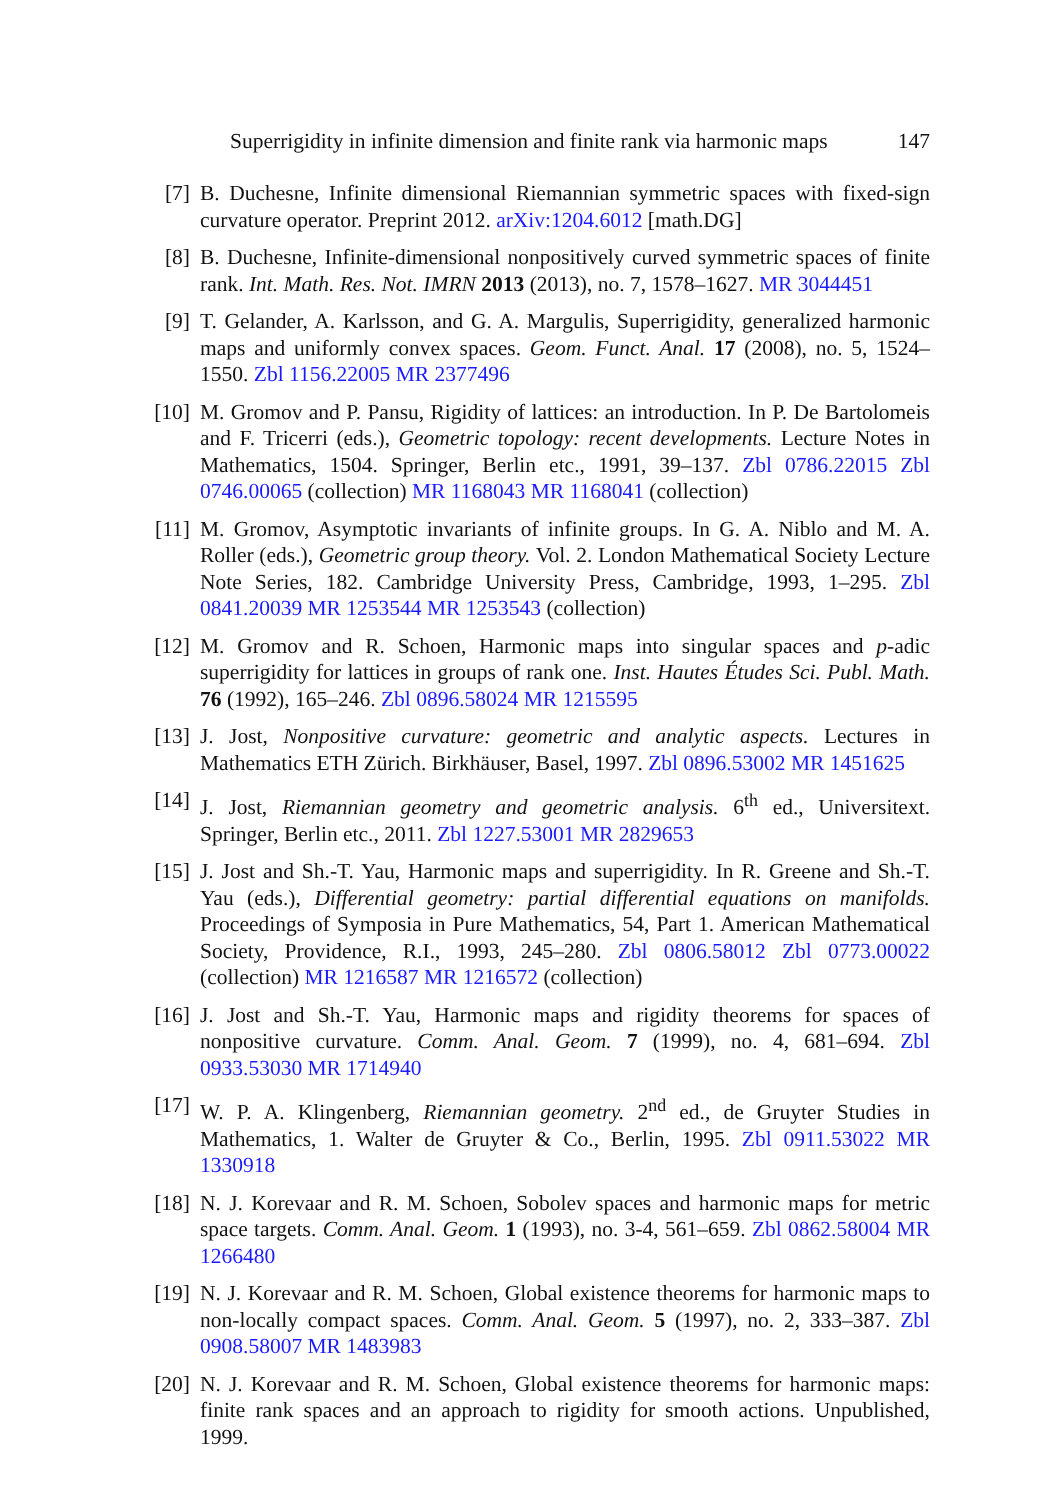Superrigidity in infinite dimension and finite rank via harmonic maps 147
[7] B. Duchesne, Infinite dimensional Riemannian symmetric spaces with fixed-sign curvature operator. Preprint 2012. arXiv:1204.6012 [math.DG]
[8] B. Duchesne, Infinite-dimensional nonpositively curved symmetric spaces of finite rank. Int. Math. Res. Not. IMRN 2013 (2013), no. 7, 1578–1627. MR 3044451
[9] T. Gelander, A. Karlsson, and G. A. Margulis, Superrigidity, generalized harmonic maps and uniformly convex spaces. Geom. Funct. Anal. 17 (2008), no. 5, 1524–1550. Zbl 1156.22005 MR 2377496
[10]
M. Gromov and P. Pansu, Rigidity of lattices: an introduction. In P. De Bartolomeis and F. Tricerri (eds.), Geometric topology: recent developments. Lecture Notes in Mathematics, 1504. Springer, Berlin etc., 1991, 39–137. Zbl 0786.22015 Zbl 0746.00065 (collection) MR 1168043 MR 1168041 (collection)
[11]
M. Gromov, Asymptotic invariants of infinite groups. In G. A. Niblo and M. A. Roller (eds.), Geometric group theory. Vol. 2. London Mathematical Society Lecture Note Series, 182. Cambridge University Press, Cambridge, 1993, 1–295. Zbl 0841.20039 MR 1253544 MR 1253543 (collection)
[12]
M. Gromov and R. Schoen, Harmonic maps into singular spaces and p-adic superrigidity for lattices in groups of rank one. Inst. Hautes Études Sci. Publ. Math. 76 (1992), 165–246. Zbl 0896.58024 MR 1215595
[13]
J. Jost, Nonpositive curvature: geometric and analytic aspects. Lectures in Mathematics ETH Zürich. Birkhäuser, Basel, 1997. Zbl 0896.53002 MR 1451625
[14]
J. Jost, Riemannian geometry and geometric analysis. 6<sup>th</sup> ed., Universitext. Springer, Berlin etc., 2011. Zbl 1227.53001 MR 2829653
[15]
J. Jost and Sh.-T. Yau, Harmonic maps and superrigidity. In R. Greene and Sh.-T. Yau (eds.), Differential geometry: partial differential equations on manifolds. Proceedings of Symposia in Pure Mathematics, 54, Part 1. American Mathematical Society, Providence, R.I., 1993, 245–280. Zbl 0806.58012 Zbl 0773.00022 (collection) MR 1216587 MR 1216572 (collection)
[16]
J. Jost and Sh.-T. Yau, Harmonic maps and rigidity theorems for spaces of nonpositive curvature. Comm. Anal. Geom. 7 (1999), no. 4, 681–694. Zbl 0933.53030 MR 1714940
[17]
W. P. A. Klingenberg, Riemannian geometry. 2<sup>nd</sup> ed., de Gruyter Studies in Mathematics, 1. Walter de Gruyter & Co., Berlin, 1995. Zbl 0911.53022 MR 1330918
[18]
N. J. Korevaar and R. M. Schoen, Sobolev spaces and harmonic maps for metric space targets. Comm. Anal. Geom. 1 (1993), no. 3-4, 561–659. Zbl 0862.58004 MR 1266480
[19]
N. J. Korevaar and R. M. Schoen, Global existence theorems for harmonic maps to non-locally compact spaces. Comm. Anal. Geom. 5 (1997), no. 2, 333–387. Zbl 0908.58007 MR 1483983
[20]
N. J. Korevaar and R. M. Schoen, Global existence theorems for harmonic maps: finite rank spaces and an approach to rigidity for smooth actions. Unpublished, 1999.